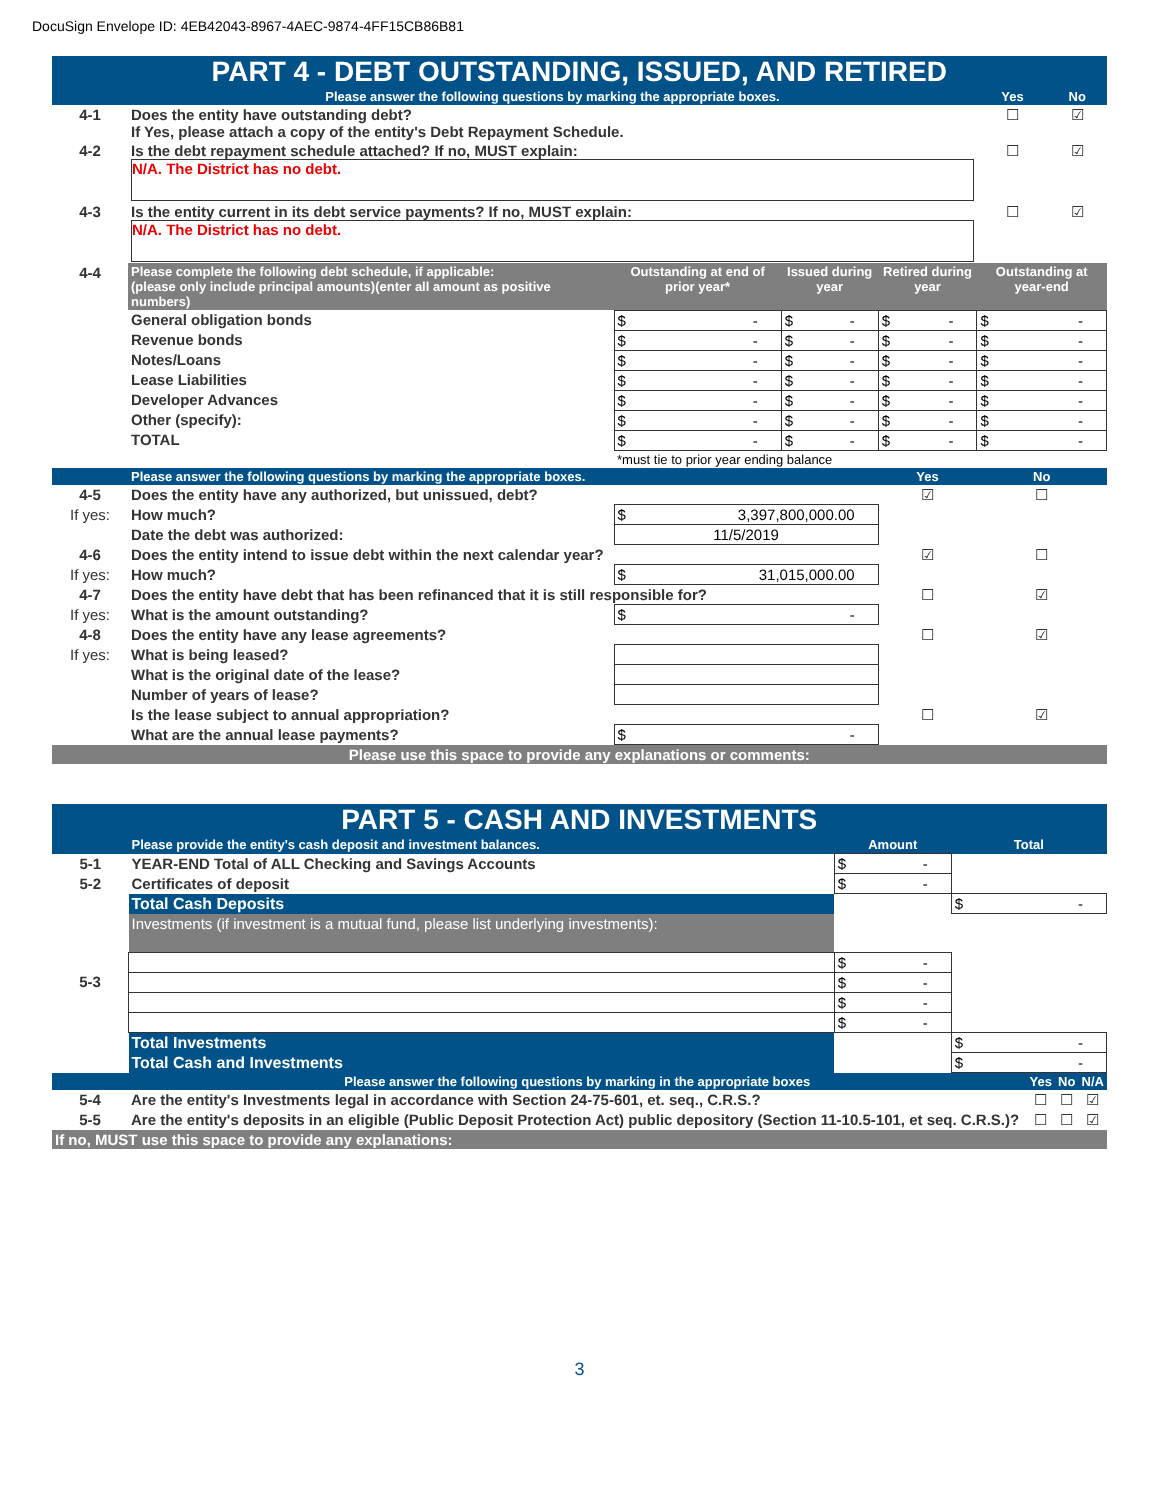DocuSign Envelope ID: 4EB42043-8967-4AEC-9874-4FF15CB86B81
| PART 4 - DEBT OUTSTANDING, ISSUED, AND RETIRED | | | | | | |
| | Please answer the following questions by marking the appropriate boxes. | | | | Yes | No |
| 4-1 | Does the entity have outstanding debt? If Yes, please attach a copy of the entity's Debt Repayment Schedule. | | | | ☐ | ☑ |
| 4-2 | Is the debt repayment schedule attached? If no, MUST explain: N/A. The District has no debt. | | | | ☐ | ☑ |
| 4-3 | Is the entity current in its debt service payments? If no, MUST explain: N/A. The District has no debt. | | | | ☐ | ☑ |
| 4-4 | Please complete the following debt schedule, if applicable: (please only include principal amounts)(enter all amount as positive numbers) | Outstanding at end of prior year* | Issued during year | Retired during year | Outstanding at year-end | |
| | General obligation bonds | $ - | $ - | $ - | $ - | |
| | Revenue bonds | $ - | $ - | $ - | $ - | |
| | Notes/Loans | $ - | $ - | $ - | $ - | |
| | Lease Liabilities | $ - | $ - | $ - | $ - | |
| | Developer Advances | $ - | $ - | $ - | $ - | |
| | Other (specify): | $ - | $ - | $ - | $ - | |
| | TOTAL | $ - | $ - | $ - | $ - | |
| | | *must tie to prior year ending balance | | | | |
| | Please answer the following questions by marking the appropriate boxes. | | | Yes | No | |
| 4-5 | Does the entity have any authorized, but unissued, debt? | | | ☑ | ☐ | |
| If yes: | How much? | $ 3,397,800,000.00 | | | | |
| | Date the debt was authorized: | 11/5/2019 | | | | |
| 4-6 | Does the entity intend to issue debt within the next calendar year? | | | ☑ | ☐ | |
| If yes: | How much? | $ 31,015,000.00 | | | | |
| 4-7 | Does the entity have debt that has been refinanced that it is still responsible for? | | | ☐ | ☑ | |
| If yes: | What is the amount outstanding? | $ - | | | | |
| 4-8 | Does the entity have any lease agreements? | | | ☐ | ☑ | |
| If yes: | What is being leased? | | | | | |
| | What is the original date of the lease? | | | | | |
| | Number of years of lease? | | | | | |
| | Is the lease subject to annual appropriation? | | | ☐ | ☑ | |
| | What are the annual lease payments? | $ - | | | | |
| Please use this space to provide any explanations or comments: | | | | | | |
| PART 5 - CASH AND INVESTMENTS | | | |
| | Please provide the entity's cash deposit and investment balances. | Amount | Total |
| 5-1 | YEAR-END Total of ALL Checking and Savings Accounts | $ - | |
| 5-2 | Certificates of deposit | $ - | |
| | Total Cash Deposits | | $ - |
| | Investments (if investment is a mutual fund, please list underlying investments): | | |
| | | $ - | |
| 5-3 | | $ - | |
| | | $ - | |
| | | $ - | |
| | Total Investments | | $ - |
| | Total Cash and Investments | | $ - |
| | Please answer the following questions by marking in the appropriate boxes | Yes | No | N/A |
| --- | --- | --- | --- | --- |
| 5-4 | Are the entity's Investments legal in accordance with Section 24-75-601, et. seq., C.R.S.? | ☐ | ☐ | ☑ |
| 5-5 | Are the entity's deposits in an eligible (Public Deposit Protection Act) public depository (Section 11-10.5-101, et seq. C.R.S.)? | ☐ | ☐ | ☑ |
| If no, MUST use this space to provide any explanations: | | | | |
3